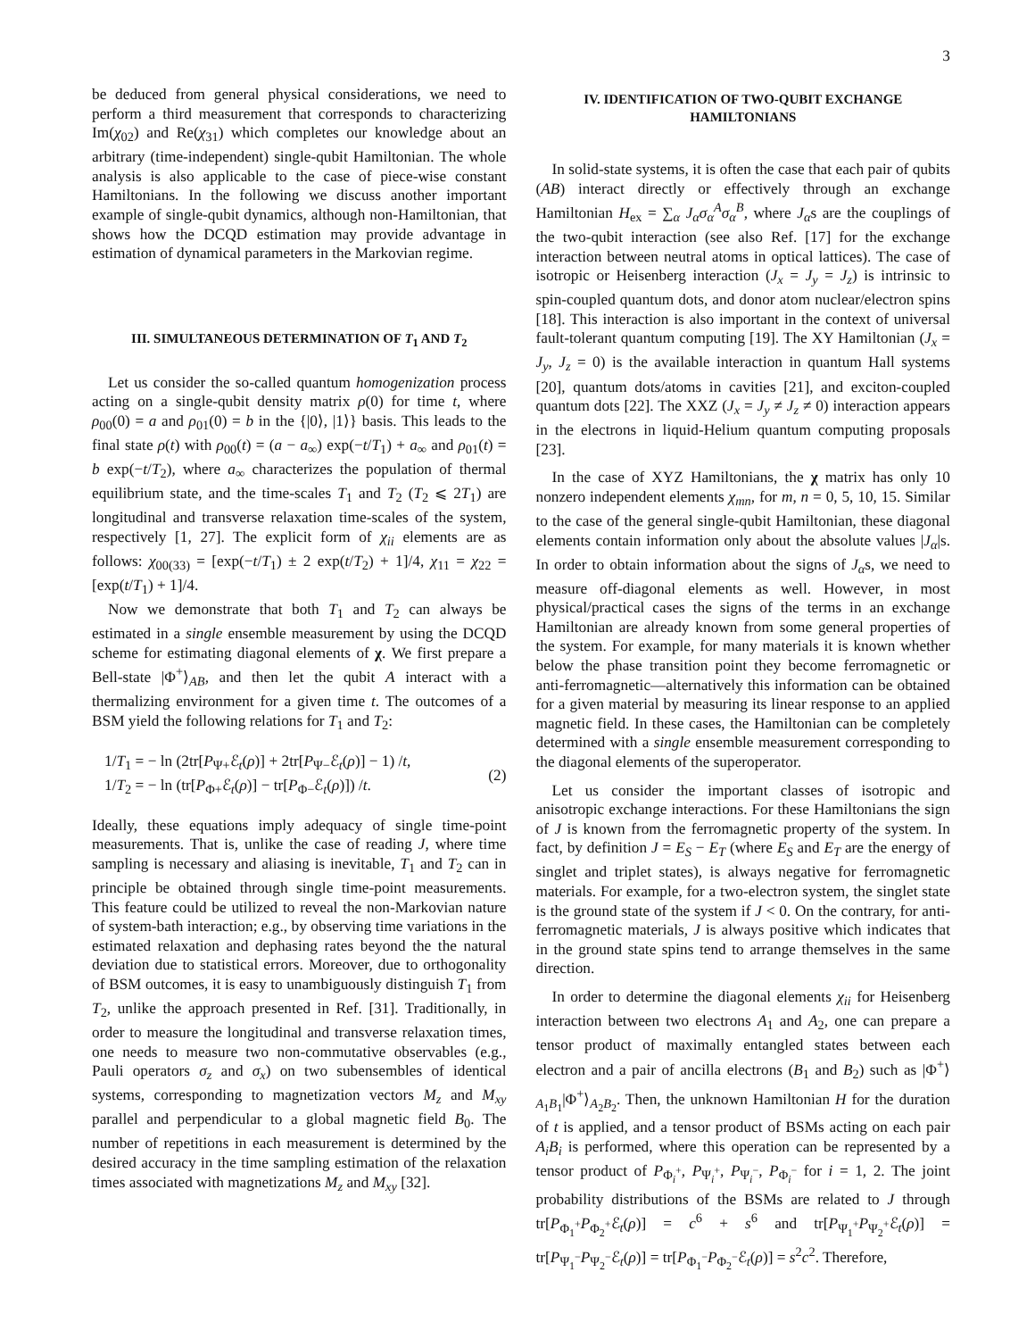3
be deduced from general physical considerations, we need to perform a third measurement that corresponds to characterizing Im(χ<sub>02</sub>) and Re(χ<sub>31</sub>) which completes our knowledge about an arbitrary (time-independent) single-qubit Hamiltonian. The whole analysis is also applicable to the case of piece-wise constant Hamiltonians. In the following we discuss another important example of single-qubit dynamics, although non-Hamiltonian, that shows how the DCQD estimation may provide advantage in estimation of dynamical parameters in the Markovian regime.
III. SIMULTANEOUS DETERMINATION OF T<sub>1</sub> AND T<sub>2</sub>
Let us consider the so-called quantum homogenization process acting on a single-qubit density matrix ρ(0) for time t, where ρ<sub>00</sub>(0) = a and ρ<sub>01</sub>(0) = b in the {|0⟩, |1⟩} basis. This leads to the final state ρ(t) with ρ<sub>00</sub>(t) = (a − a<sub>∞</sub>) exp(−t/T<sub>1</sub>) + a<sub>∞</sub> and ρ<sub>01</sub>(t) = b exp(−t/T<sub>2</sub>), where a<sub>∞</sub> characterizes the population of thermal equilibrium state, and the time-scales T<sub>1</sub> and T<sub>2</sub> (T<sub>2</sub> ⩽ 2T<sub>1</sub>) are longitudinal and transverse relaxation time-scales of the system, respectively [1, 27]. The explicit form of χ<sub>ii</sub> elements are as follows: χ<sub>00(33)</sub> = [exp(−t/T<sub>1</sub>) ± 2 exp(t/T<sub>2</sub>) + 1]/4, χ<sub>11</sub> = χ<sub>22</sub> = [exp(t/T<sub>1</sub>) + 1]/4.
Now we demonstrate that both T<sub>1</sub> and T<sub>2</sub> can always be estimated in a single ensemble measurement by using the DCQD scheme for estimating diagonal elements of χ. We first prepare a Bell-state |Φ<sup>+</sup>⟩<sub>AB</sub>, and then let the qubit A interact with a thermalizing environment for a given time t. The outcomes of a BSM yield the following relations for T<sub>1</sub> and T<sub>2</sub>:
1/T<sub>1</sub> = − ln (2tr[P<sub>Ψ+</sub>ℰ<sub>t</sub>(ρ)] + 2tr[P<sub>Ψ−</sub>ℰ<sub>t</sub>(ρ)] − 1) /t,
1/T<sub>2</sub> = − ln (tr[P<sub>Φ+</sub>ℰ<sub>t</sub>(ρ)] − tr[P<sub>Φ−</sub>ℰ<sub>t</sub>(ρ)]) /t.
(2)
Ideally, these equations imply adequacy of single time-point measurements. That is, unlike the case of reading J, where time sampling is necessary and aliasing is inevitable, T<sub>1</sub> and T<sub>2</sub> can in principle be obtained through single time-point measurements. This feature could be utilized to reveal the non-Markovian nature of system-bath interaction; e.g., by observing time variations in the estimated relaxation and dephasing rates beyond the the natural deviation due to statistical errors. Moreover, due to orthogonality of BSM outcomes, it is easy to unambiguously distinguish T<sub>1</sub> from T<sub>2</sub>, unlike the approach presented in Ref. [31]. Traditionally, in order to measure the longitudinal and transverse relaxation times, one needs to measure two non-commutative observables (e.g., Pauli operators σ<sub>z</sub> and σ<sub>x</sub>) on two subensembles of identical systems, corresponding to magnetization vectors M<sub>z</sub> and M<sub>xy</sub> parallel and perpendicular to a global magnetic field B<sub>0</sub>. The number of repetitions in each measurement is determined by the desired accuracy in the time sampling estimation of the relaxation times associated with magnetizations M<sub>z</sub> and M<sub>xy</sub> [32].
IV. IDENTIFICATION OF TWO-QUBIT EXCHANGE HAMILTONIANS
In solid-state systems, it is often the case that each pair of qubits (AB) interact directly or effectively through an exchange Hamiltonian H<sub>ex</sub> = ∑<sub>α</sub> J<sub>α</sub>σ<sub>α</sub><sup>A</sup>σ<sub>α</sub><sup>B</sup>, where J<sub>α</sub>s are the couplings of the two-qubit interaction (see also Ref. [17] for the exchange interaction between neutral atoms in optical lattices). The case of isotropic or Heisenberg interaction (J<sub>x</sub> = J<sub>y</sub> = J<sub>z</sub>) is intrinsic to spin-coupled quantum dots, and donor atom nuclear/electron spins [18]. This interaction is also important in the context of universal fault-tolerant quantum computing [19]. The XY Hamiltonian (J<sub>x</sub> = J<sub>y</sub>, J<sub>z</sub> = 0) is the available interaction in quantum Hall systems [20], quantum dots/atoms in cavities [21], and exciton-coupled quantum dots [22]. The XXZ (J<sub>x</sub> = J<sub>y</sub> ≠ J<sub>z</sub> ≠ 0) interaction appears in the electrons in liquid-Helium quantum computing proposals [23].
In the case of XYZ Hamiltonians, the χ matrix has only 10 nonzero independent elements χ<sub>mn</sub>, for m, n = 0, 5, 10, 15. Similar to the case of the general single-qubit Hamiltonian, these diagonal elements contain information only about the absolute values |J<sub>α</sub>|s. In order to obtain information about the signs of J<sub>α</sub>s, we need to measure off-diagonal elements as well. However, in most physical/practical cases the signs of the terms in an exchange Hamiltonian are already known from some general properties of the system. For example, for many materials it is known whether below the phase transition point they become ferromagnetic or anti-ferromagnetic—alternatively this information can be obtained for a given material by measuring its linear response to an applied magnetic field. In these cases, the Hamiltonian can be completely determined with a single ensemble measurement corresponding to the diagonal elements of the superoperator.
Let us consider the important classes of isotropic and anisotropic exchange interactions. For these Hamiltonians the sign of J is known from the ferromagnetic property of the system. In fact, by definition J = E<sub>S</sub> − E<sub>T</sub> (where E<sub>S</sub> and E<sub>T</sub> are the energy of singlet and triplet states), is always negative for ferromagnetic materials. For example, for a two-electron system, the singlet state is the ground state of the system if J < 0. On the contrary, for anti-ferromagnetic materials, J is always positive which indicates that in the ground state spins tend to arrange themselves in the same direction.
In order to determine the diagonal elements χ<sub>ii</sub> for Heisenberg interaction between two electrons A<sub>1</sub> and A<sub>2</sub>, one can prepare a tensor product of maximally entangled states between each electron and a pair of ancilla electrons (B<sub>1</sub> and B<sub>2</sub>) such as |Φ<sup>+</sup>⟩<sub>A<sub>1</sub>B<sub>1</sub></sub>|Φ<sup>+</sup>⟩<sub>A<sub>2</sub>B<sub>2</sub></sub>. Then, the unknown Hamiltonian H for the duration of t is applied, and a tensor product of BSMs acting on each pair A<sub>i</sub>B<sub>i</sub> is performed, where this operation can be represented by a tensor product of P<sub>Φ<sub>i</sub><sup>+</sup></sub>, P<sub>Ψ<sub>i</sub><sup>+</sup></sub>, P<sub>Ψ<sub>i</sub><sup>−</sup></sub>, P<sub>Φ<sub>i</sub><sup>−</sup></sub> for i = 1, 2. The joint probability distributions of the BSMs are related to J through tr[P<sub>Φ<sub>1</sub><sup>+</sup></sub>P<sub>Φ<sub>2</sub><sup>+</sup></sub>ℰ<sub>t</sub>(ρ)] = c<sup>6</sup> + s<sup>6</sup> and tr[P<sub>Ψ<sub>1</sub><sup>+</sup></sub>P<sub>Ψ<sub>2</sub><sup>+</sup></sub>ℰ<sub>t</sub>(ρ)] = tr[P<sub>Ψ<sub>1</sub><sup>−</sup></sub>P<sub>Ψ<sub>2</sub><sup>−</sup></sub>ℰ<sub>t</sub>(ρ)] = tr[P<sub>Φ<sub>1</sub><sup>−</sup></sub>P<sub>Φ<sub>2</sub><sup>−</sup></sub>ℰ<sub>t</sub>(ρ)] = s<sup>2</sup>c<sup>2</sup>. Therefore,